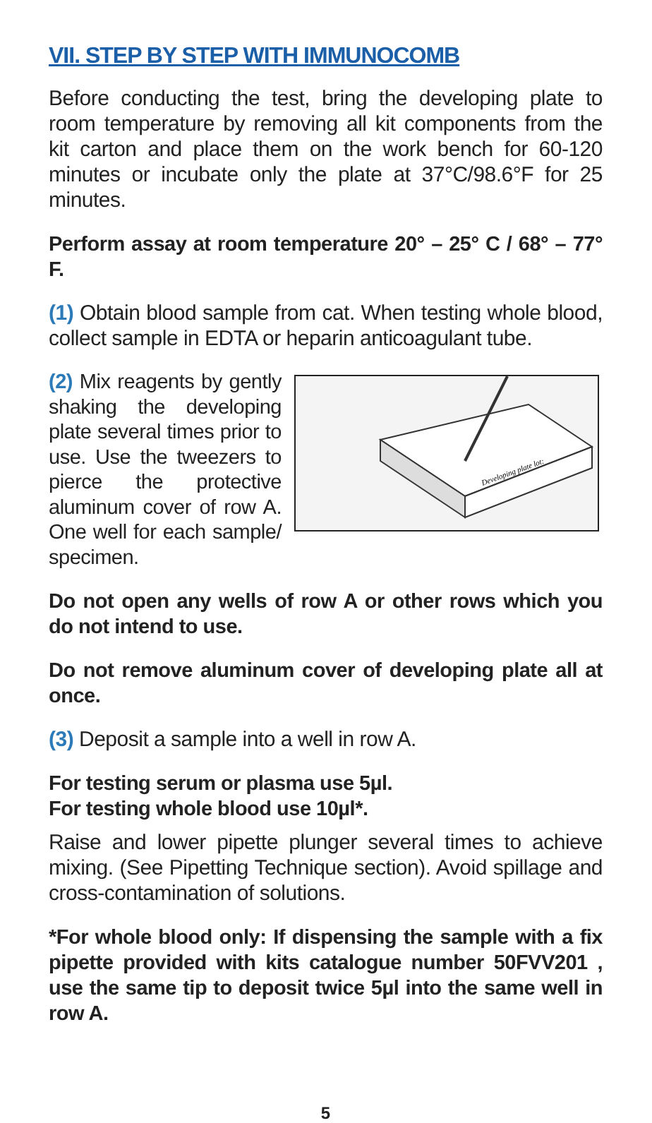VII. STEP BY STEP WITH IMMUNOCOMB
Before conducting the test, bring the developing plate to room temperature by removing all kit components from the kit carton and place them on the work bench for 60-120 minutes or incubate only the plate at 37°C/98.6°F for 25 minutes.
Perform assay at room temperature 20° – 25° C / 68° – 77° F.
(1) Obtain blood sample from cat. When testing whole blood, collect sample in EDTA or heparin anticoagulant tube.
(2) Mix reagents by gently shaking the developing plate several times prior to use. Use the tweezers to pierce the protective aluminum cover of row A. One well for each sample/ specimen.
Developing plate lot:
Do not open any wells of row A or other rows which you do not intend to use.
Do not remove aluminum cover of developing plate all at once.
(3) Deposit a sample into a well in row A.
For testing serum or plasma use 5µl.
For testing whole blood use 10µl*.
Raise and lower pipette plunger several times to achieve mixing. (See Pipetting Technique section). Avoid spillage and cross-contamination of solutions.
*For whole blood only: If dispensing the sample with a fix pipette provided with kits catalogue number 50FVV201 , use the same tip to deposit twice 5µl into the same well in row A.
5